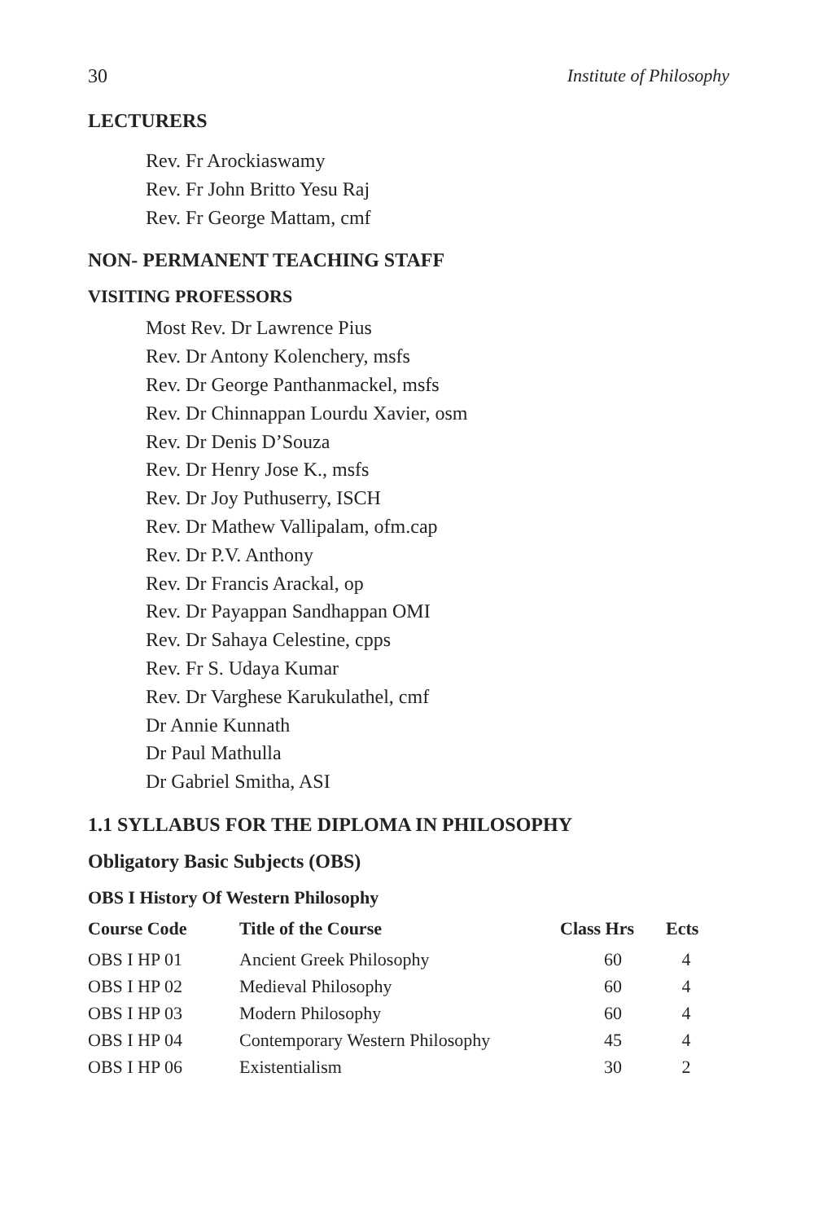30 Institute of Philosophy
LECTURERS
Rev. Fr Arockiaswamy
Rev. Fr John Britto Yesu Raj
Rev. Fr George Mattam, cmf
NON- PERMANENT TEACHING STAFF
VISITING PROFESSORS
Most Rev. Dr Lawrence Pius
Rev. Dr Antony Kolenchery, msfs
Rev. Dr George Panthanmackel, msfs
Rev. Dr Chinnappan Lourdu Xavier, osm
Rev. Dr Denis D’Souza
Rev. Dr Henry Jose K., msfs
Rev. Dr Joy Puthuserry, ISCH
Rev. Dr Mathew Vallipalam, ofm.cap
Rev. Dr P.V. Anthony
Rev. Dr Francis Arackal, op
Rev. Dr Payappan Sandhappan OMI
Rev. Dr Sahaya Celestine, cpps
Rev. Fr S. Udaya Kumar
Rev. Dr Varghese Karukulathel, cmf
Dr Annie Kunnath
Dr Paul Mathulla
Dr Gabriel Smitha, ASI
1.1 SYLLABUS FOR THE DIPLOMA IN PHILOSOPHY
Obligatory Basic Subjects (OBS)
OBS I History Of Western Philosophy
| Course Code | Title of the Course | Class Hrs | Ects |
| --- | --- | --- | --- |
| OBS I HP 01 | Ancient Greek Philosophy | 60 | 4 |
| OBS I HP 02 | Medieval Philosophy | 60 | 4 |
| OBS I HP 03 | Modern Philosophy | 60 | 4 |
| OBS I HP 04 | Contemporary Western Philosophy | 45 | 4 |
| OBS I HP 06 | Existentialism | 30 | 2 |